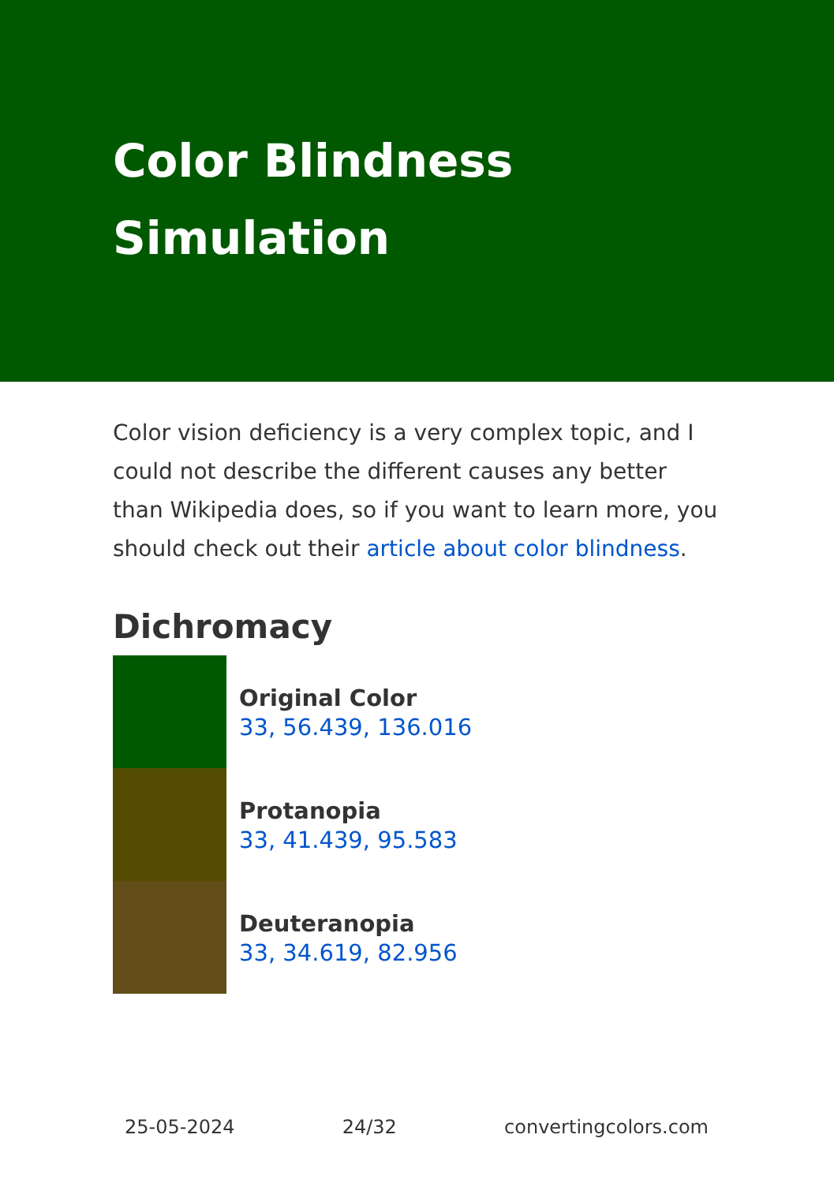Color Blindness
Simulation
Color vision deficiency is a very complex topic, and I could not describe the different causes any better than Wikipedia does, so if you want to learn more, you should check out their article about color blindness.
Dichromacy
Original Color
33, 56.439, 136.016
Protanopia
33, 41.439, 95.583
Deuteranopia
33, 34.619, 82.956
25-05-2024 24/32 convertingcolors.com